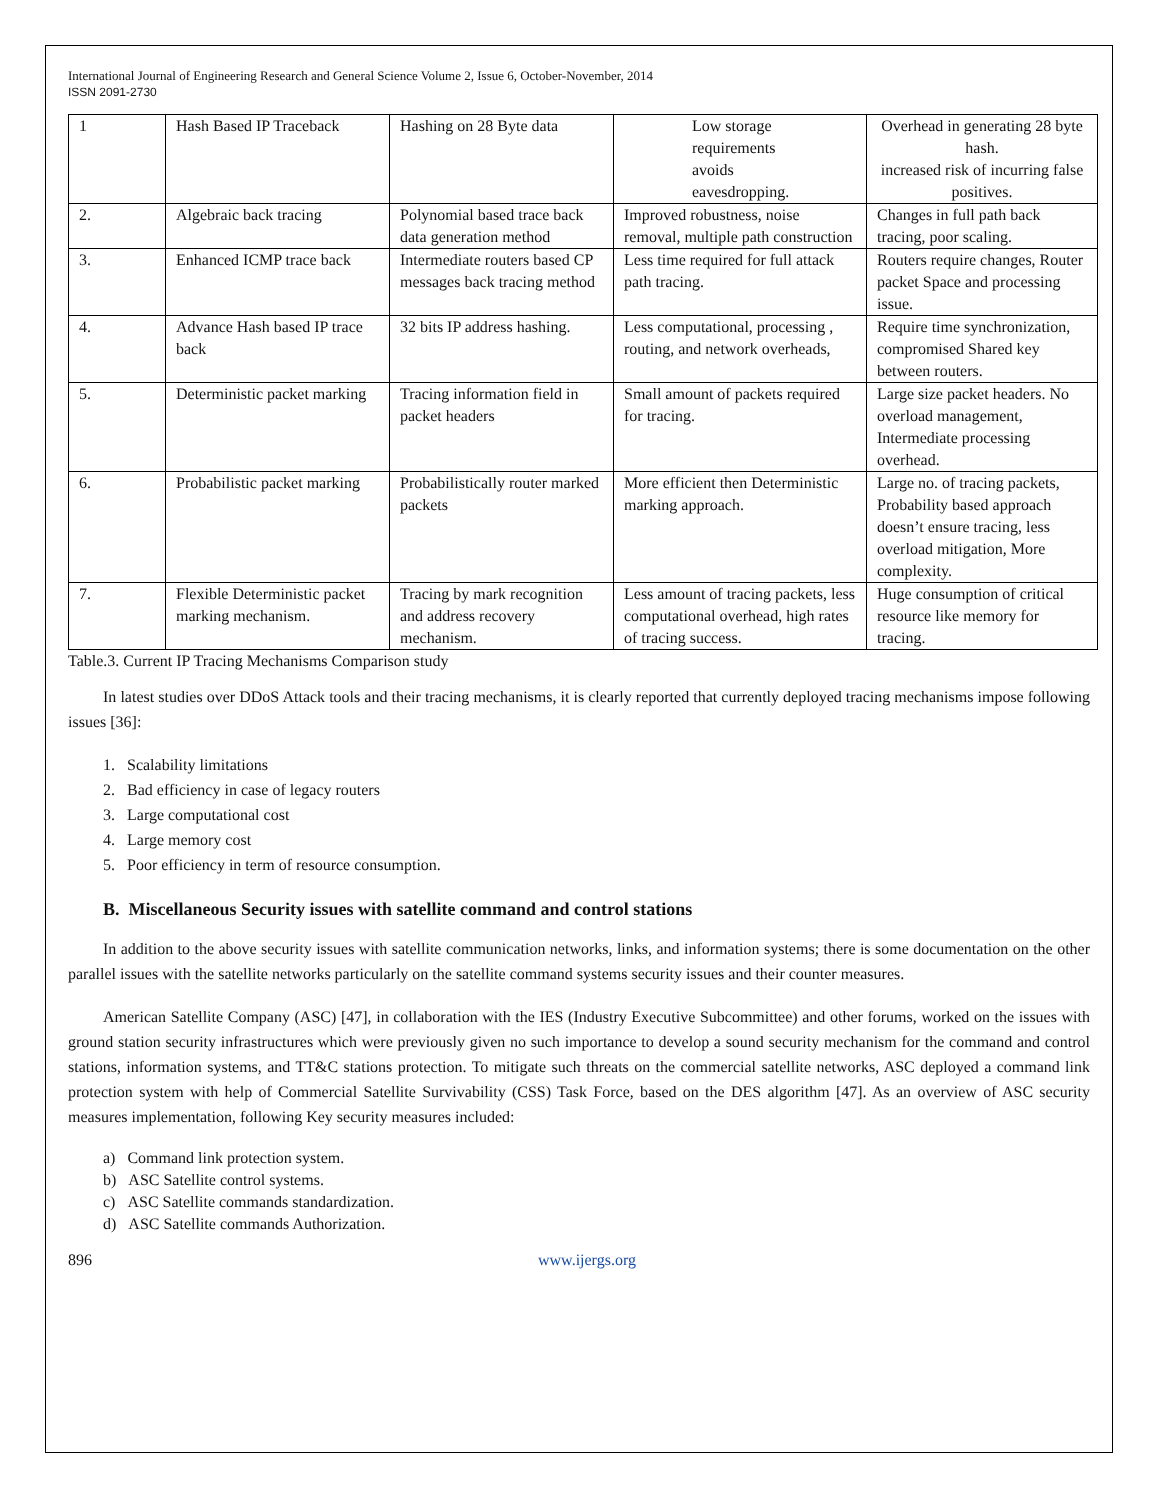International Journal of Engineering Research and General Science Volume 2, Issue 6, October-November, 2014
ISSN 2091-2730
| 1 | Hash Based IP Traceback | Hashing on 28 Byte data | Low storage requirements avoids eavesdropping. | Overhead in generating 28 byte hash. increased risk of incurring false positives. |
| 2. | Algebraic back tracing | Polynomial based trace back data generation method | Improved robustness, noise removal, multiple path construction | Changes in full path back tracing, poor scaling. |
| 3. | Enhanced ICMP trace back | Intermediate routers based CP messages back tracing method | Less time required for full attack path tracing. | Routers require changes, Router packet Space and processing issue. |
| 4. | Advance Hash based IP trace back | 32 bits IP address hashing. | Less computational, processing , routing, and network overheads, | Require time synchronization, compromised Shared key between routers. |
| 5. | Deterministic packet marking | Tracing information field in packet headers | Small amount of packets required for tracing. | Large size packet headers. No overload management, Intermediate processing overhead. |
| 6. | Probabilistic packet marking | Probabilistically router marked packets | More efficient then Deterministic marking approach. | Large no. of tracing packets, Probability based approach doesn’t ensure tracing, less overload mitigation, More complexity. |
| 7. | Flexible Deterministic packet marking mechanism. | Tracing by mark recognition and address recovery mechanism. | Less amount of tracing packets, less computational overhead, high rates of tracing success. | Huge consumption of critical resource like memory for tracing. |
Table.3. Current IP Tracing Mechanisms Comparison study
In latest studies over DDoS Attack tools and their tracing mechanisms, it is clearly reported that currently deployed tracing mechanisms impose following issues [36]:
1. Scalability limitations
2. Bad efficiency in case of legacy routers
3. Large computational cost
4. Large memory cost
5. Poor efficiency in term of resource consumption.
B. Miscellaneous Security issues with satellite command and control stations
In addition to the above security issues with satellite communication networks, links, and information systems; there is some documentation on the other parallel issues with the satellite networks particularly on the satellite command systems security issues and their counter measures.
American Satellite Company (ASC) [47], in collaboration with the IES (Industry Executive Subcommittee) and other forums, worked on the issues with ground station security infrastructures which were previously given no such importance to develop a sound security mechanism for the command and control stations, information systems, and TT&C stations protection. To mitigate such threats on the commercial satellite networks, ASC deployed a command link protection system with help of Commercial Satellite Survivability (CSS) Task Force, based on the DES algorithm [47]. As an overview of ASC security measures implementation, following Key security measures included:
a) Command link protection system.
b) ASC Satellite control systems.
c) ASC Satellite commands standardization.
d) ASC Satellite commands Authorization.
896 www.ijergs.org